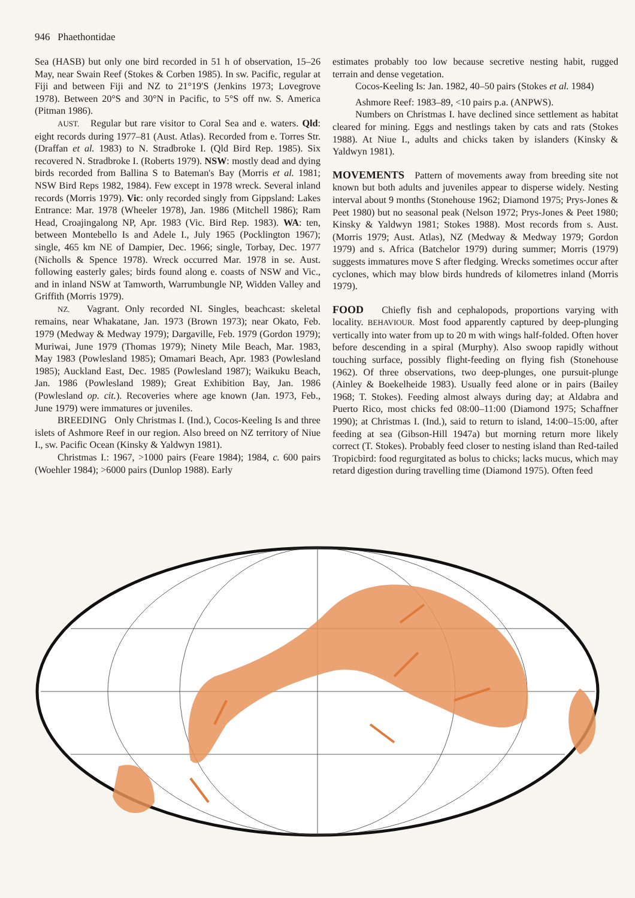946 Phaethontidae
Sea (HASB) but only one bird recorded in 51 h of observation, 15–26 May, near Swain Reef (Stokes & Corben 1985). In sw. Pacific, regular at Fiji and between Fiji and NZ to 21°19′S (Jenkins 1973; Lovegrove 1978). Between 20°S and 30°N in Pacific, to 5°S off nw. S. America (Pitman 1986).
AUST. Regular but rare visitor to Coral Sea and e. waters. Qld: eight records during 1977–81 (Aust. Atlas). Recorded from e. Torres Str. (Draffan et al. 1983) to N. Stradbroke I. (Qld Bird Rep. 1985). Six recovered N. Stradbroke I. (Roberts 1979). NSW: mostly dead and dying birds recorded from Ballina S to Bateman's Bay (Morris et al. 1981; NSW Bird Reps 1982, 1984). Few except in 1978 wreck. Several inland records (Morris 1979). Vic: only recorded singly from Gippsland: Lakes Entrance: Mar. 1978 (Wheeler 1978), Jan. 1986 (Mitchell 1986); Ram Head, Croajingalong NP, Apr. 1983 (Vic. Bird Rep. 1983). WA: ten, between Montebello Is and Adele I., July 1965 (Pocklington 1967); single, 465 km NE of Dampier, Dec. 1966; single, Torbay, Dec. 1977 (Nicholls & Spence 1978). Wreck occurred Mar. 1978 in se. Aust. following easterly gales; birds found along e. coasts of NSW and Vic., and in inland NSW at Tamworth, Warrumbungle NP, Widden Valley and Griffith (Morris 1979).
NZ. Vagrant. Only recorded NI. Singles, beachcast: skeletal remains, near Whakatane, Jan. 1973 (Brown 1973); near Okato, Feb. 1979 (Medway & Medway 1979); Dargaville, Feb. 1979 (Gordon 1979); Muriwai, June 1979 (Thomas 1979); Ninety Mile Beach, Mar. 1983, May 1983 (Powlesland 1985); Omamari Beach, Apr. 1983 (Powlesland 1985); Auckland East, Dec. 1985 (Powlesland 1987); Waikuku Beach, Jan. 1986 (Powlesland 1989); Great Exhibition Bay, Jan. 1986 (Powlesland op. cit.). Recoveries where age known (Jan. 1973, Feb., June 1979) were immatures or juveniles.
BREEDING Only Christmas I. (Ind.), Cocos-Keeling Is and three islets of Ashmore Reef in our region. Also breed on NZ territory of Niue I., sw. Pacific Ocean (Kinsky & Yaldwyn 1981).
Christmas I.: 1967, >1000 pairs (Feare 1984); 1984, c. 600 pairs (Woehler 1984); >6000 pairs (Dunlop 1988). Early
estimates probably too low because secretive nesting habit, rugged terrain and dense vegetation.
Cocos-Keeling Is: Jan. 1982, 40–50 pairs (Stokes et al. 1984)
Ashmore Reef: 1983–89, <10 pairs p.a. (ANPWS).
Numbers on Christmas I. have declined since settlement as habitat cleared for mining. Eggs and nestlings taken by cats and rats (Stokes 1988). At Niue I., adults and chicks taken by islanders (Kinsky & Yaldwyn 1981).
MOVEMENTS Pattern of movements away from breeding site not known but both adults and juveniles appear to disperse widely. Nesting interval about 9 months (Stonehouse 1962; Diamond 1975; Prys-Jones & Peet 1980) but no seasonal peak (Nelson 1972; Prys-Jones & Peet 1980; Kinsky & Yaldwyn 1981; Stokes 1988). Most records from s. Aust. (Morris 1979; Aust. Atlas), NZ (Medway & Medway 1979; Gordon 1979) and s. Africa (Batchelor 1979) during summer; Morris (1979) suggests immatures move S after fledging. Wrecks sometimes occur after cyclones, which may blow birds hundreds of kilometres inland (Morris 1979).
FOOD Chiefly fish and cephalopods, proportions varying with locality. BEHAVIOUR. Most food apparently captured by deep-plunging vertically into water from up to 20 m with wings half-folded. Often hover before descending in a spiral (Murphy). Also swoop rapidly without touching surface, possibly flight-feeding on flying fish (Stonehouse 1962). Of three observations, two deep-plunges, one pursuit-plunge (Ainley & Boekelheide 1983). Usually feed alone or in pairs (Bailey 1968; T. Stokes). Feeding almost always during day; at Aldabra and Puerto Rico, most chicks fed 08:00–11:00 (Diamond 1975; Schaffner 1990); at Christmas I. (Ind.), said to return to island, 14:00–15:00, after feeding at sea (Gibson-Hill 1947a) but morning return more likely correct (T. Stokes). Probably feed closer to nesting island than Red-tailed Tropicbird: food regurgitated as bolus to chicks; lacks mucus, which may retard digestion during travelling time (Diamond 1975). Often feed